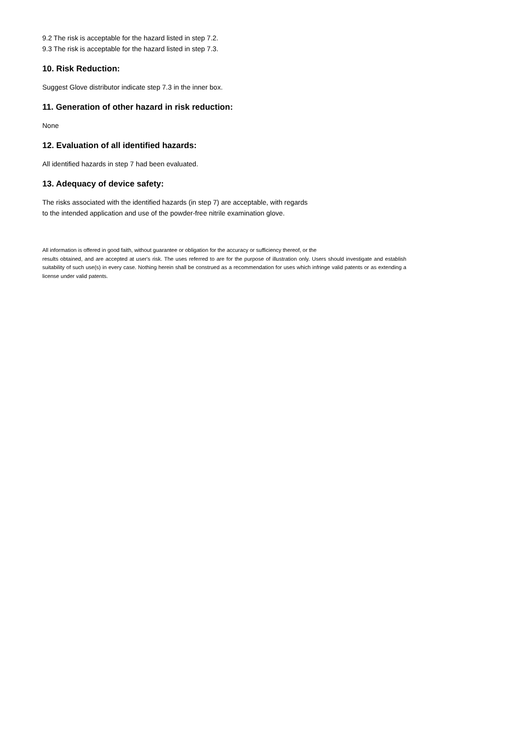9.2 The risk is acceptable for the hazard listed in step 7.2.
9.3 The risk is acceptable for the hazard listed in step 7.3.
10. Risk Reduction:
Suggest Glove distributor indicate step 7.3 in the inner box.
11. Generation of other hazard in risk reduction:
None
12. Evaluation of all identified hazards:
All identified hazards in step 7 had been evaluated.
13. Adequacy of device safety:
The risks associated with the identified hazards (in step 7) are acceptable, with regards
to the intended application and use of the powder-free nitrile examination glove.
All information is offered in good faith, without guarantee or obligation for the accuracy or sufficiency thereof, or the
results obtained, and are accepted at user's risk. The uses referred to are for the purpose of illustration only. Users should investigate and establish suitability of such use(s) in every case. Nothing herein shall be construed as a recommendation for uses which infringe valid patents or as extending a license under valid patents.